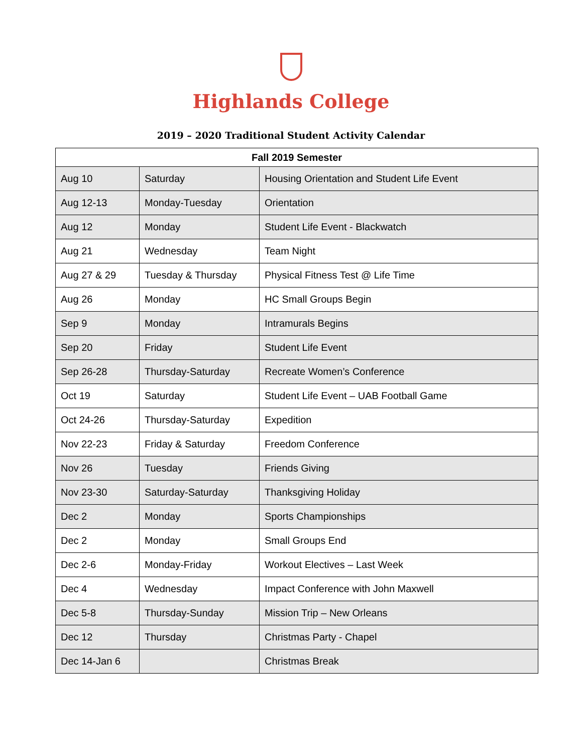Highlands College
2019 – 2020 Traditional Student Activity Calendar
| Fall 2019 Semester | | |
| --- | --- | --- |
| Aug 10 | Saturday | Housing Orientation and Student Life Event |
| Aug 12-13 | Monday-Tuesday | Orientation |
| Aug 12 | Monday | Student Life Event - Blackwatch |
| Aug 21 | Wednesday | Team Night |
| Aug 27 & 29 | Tuesday & Thursday | Physical Fitness Test @ Life Time |
| Aug 26 | Monday | HC Small Groups Begin |
| Sep 9 | Monday | Intramurals Begins |
| Sep 20 | Friday | Student Life Event |
| Sep 26-28 | Thursday-Saturday | Recreate Women’s Conference |
| Oct 19 | Saturday | Student Life Event – UAB Football Game |
| Oct 24-26 | Thursday-Saturday | Expedition |
| Nov 22-23 | Friday & Saturday | Freedom Conference |
| Nov 26 | Tuesday | Friends Giving |
| Nov 23-30 | Saturday-Saturday | Thanksgiving Holiday |
| Dec 2 | Monday | Sports Championships |
| Dec 2 | Monday | Small Groups End |
| Dec 2-6 | Monday-Friday | Workout Electives – Last Week |
| Dec 4 | Wednesday | Impact Conference with John Maxwell |
| Dec 5-8 | Thursday-Sunday | Mission Trip – New Orleans |
| Dec 12 | Thursday | Christmas Party - Chapel |
| Dec 14-Jan 6 | | Christmas Break |